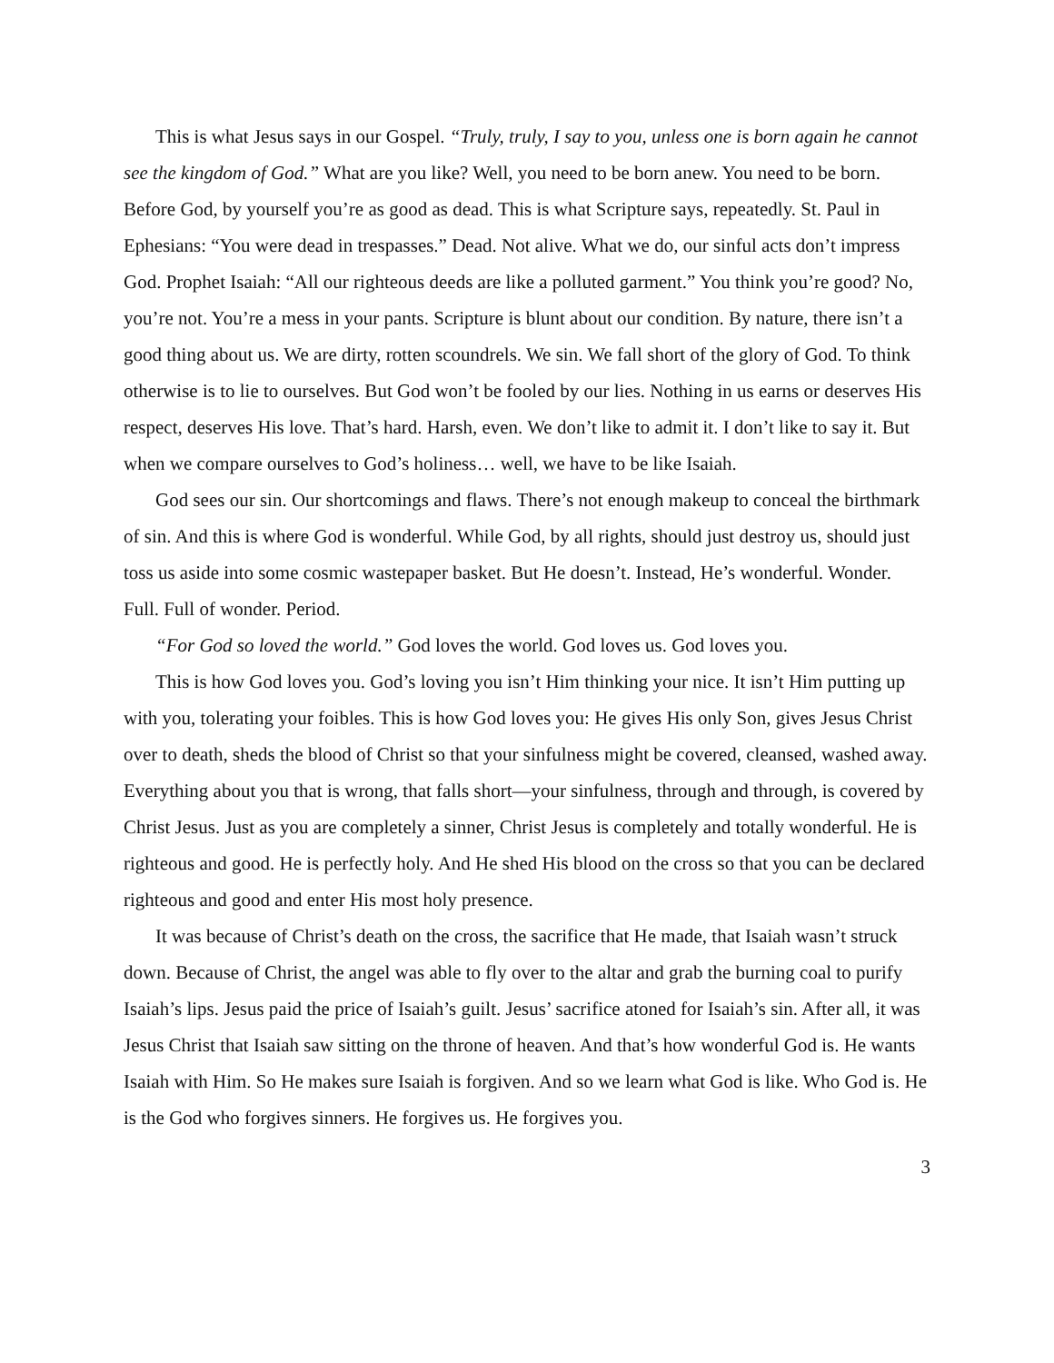This is what Jesus says in our Gospel. “Truly, truly, I say to you, unless one is born again he cannot see the kingdom of God.” What are you like? Well, you need to be born anew. You need to be born. Before God, by yourself you’re as good as dead. This is what Scripture says, repeatedly. St. Paul in Ephesians: “You were dead in trespasses.” Dead. Not alive. What we do, our sinful acts don’t impress God. Prophet Isaiah: “All our righteous deeds are like a polluted garment.” You think you’re good? No, you’re not. You’re a mess in your pants. Scripture is blunt about our condition. By nature, there isn’t a good thing about us. We are dirty, rotten scoundrels. We sin. We fall short of the glory of God. To think otherwise is to lie to ourselves. But God won’t be fooled by our lies. Nothing in us earns or deserves His respect, deserves His love. That’s hard. Harsh, even. We don’t like to admit it. I don’t like to say it. But when we compare ourselves to God’s holiness… well, we have to be like Isaiah.
God sees our sin. Our shortcomings and flaws. There’s not enough makeup to conceal the birthmark of sin. And this is where God is wonderful. While God, by all rights, should just destroy us, should just toss us aside into some cosmic wastepaper basket. But He doesn’t. Instead, He’s wonderful. Wonder. Full. Full of wonder. Period.
“For God so loved the world.” God loves the world. God loves us. God loves you.
This is how God loves you. God’s loving you isn’t Him thinking your nice. It isn’t Him putting up with you, tolerating your foibles. This is how God loves you: He gives His only Son, gives Jesus Christ over to death, sheds the blood of Christ so that your sinfulness might be covered, cleansed, washed away. Everything about you that is wrong, that falls short—your sinfulness, through and through, is covered by Christ Jesus. Just as you are completely a sinner, Christ Jesus is completely and totally wonderful. He is righteous and good. He is perfectly holy. And He shed His blood on the cross so that you can be declared righteous and good and enter His most holy presence.
It was because of Christ’s death on the cross, the sacrifice that He made, that Isaiah wasn’t struck down. Because of Christ, the angel was able to fly over to the altar and grab the burning coal to purify Isaiah’s lips. Jesus paid the price of Isaiah’s guilt. Jesus’ sacrifice atoned for Isaiah’s sin. After all, it was Jesus Christ that Isaiah saw sitting on the throne of heaven. And that’s how wonderful God is. He wants Isaiah with Him. So He makes sure Isaiah is forgiven. And so we learn what God is like. Who God is. He is the God who forgives sinners. He forgives us. He forgives you.
3